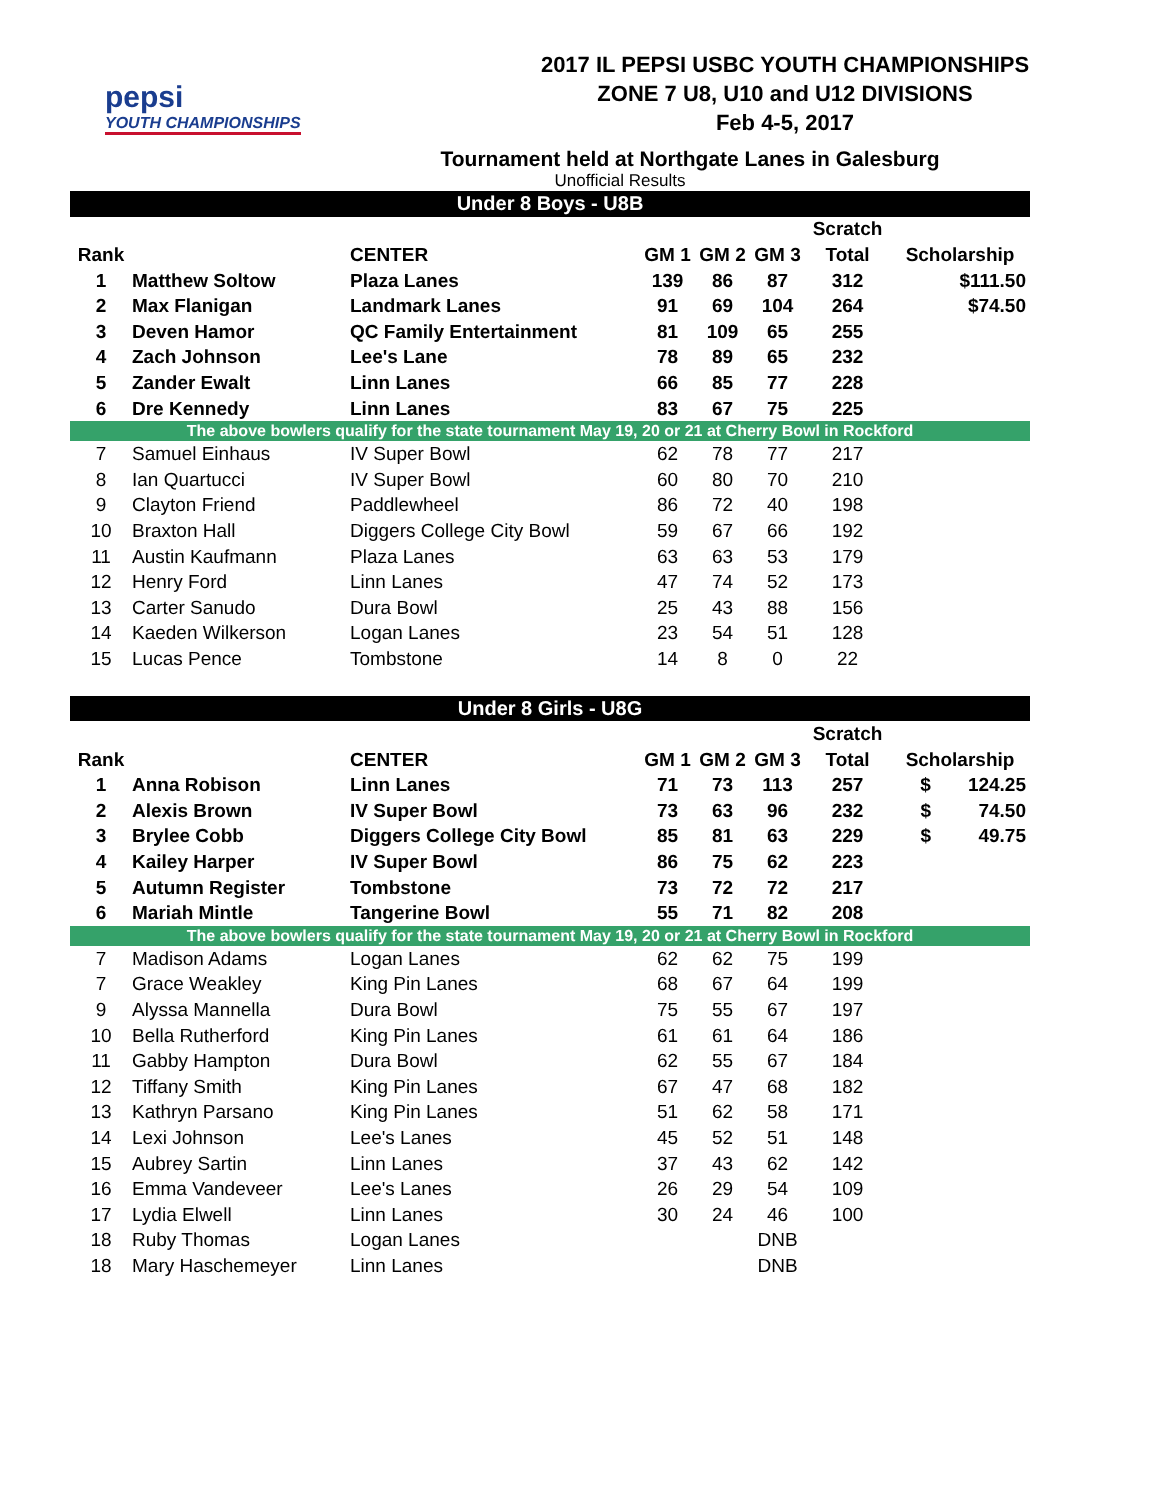pepsi
YOUTH CHAMPIONSHIPS
2017 IL PEPSI USBC YOUTH CHAMPIONSHIPS
ZONE 7 U8, U10 and U12 DIVISIONS
Feb 4-5, 2017
Tournament held at Northgate Lanes in Galesburg
Unofficial Results
| Under 8 Boys - U8B | | | | | | | |
| | | | | | | Scratch | |
| Rank | | CENTER | GM 1 | GM 2 | GM 3 | Total | Scholarship |
| 1 | Matthew Soltow | Plaza Lanes | 139 | 86 | 87 | 312 | $111.50 |
| 2 | Max Flanigan | Landmark Lanes | 91 | 69 | 104 | 264 | $74.50 |
| 3 | Deven Hamor | QC Family Entertainment | 81 | 109 | 65 | 255 | |
| 4 | Zach Johnson | Lee's Lane | 78 | 89 | 65 | 232 | |
| 5 | Zander Ewalt | Linn Lanes | 66 | 85 | 77 | 228 | |
| 6 | Dre Kennedy | Linn Lanes | 83 | 67 | 75 | 225 | |
| The above bowlers qualify for the state tournament May 19, 20 or 21 at Cherry Bowl in Rockford | | | | | | | |
| 7 | Samuel Einhaus | IV Super Bowl | 62 | 78 | 77 | 217 | |
| 8 | Ian Quartucci | IV Super Bowl | 60 | 80 | 70 | 210 | |
| 9 | Clayton Friend | Paddlewheel | 86 | 72 | 40 | 198 | |
| 10 | Braxton Hall | Diggers College City Bowl | 59 | 67 | 66 | 192 | |
| 11 | Austin Kaufmann | Plaza Lanes | 63 | 63 | 53 | 179 | |
| 12 | Henry Ford | Linn Lanes | 47 | 74 | 52 | 173 | |
| 13 | Carter Sanudo | Dura Bowl | 25 | 43 | 88 | 156 | |
| 14 | Kaeden Wilkerson | Logan Lanes | 23 | 54 | 51 | 128 | |
| 15 | Lucas Pence | Tombstone | 14 | 8 | 0 | 22 | |
| Under 8 Girls - U8G | | | | | | | |
| | | | | | | Scratch | |
| Rank | | CENTER | GM 1 | GM 2 | GM 3 | Total | Scholarship |
| 1 | Anna Robison | Linn Lanes | 71 | 73 | 113 | 257 | $ 124.25 |
| 2 | Alexis Brown | IV Super Bowl | 73 | 63 | 96 | 232 | $ 74.50 |
| 3 | Brylee Cobb | Diggers College City Bowl | 85 | 81 | 63 | 229 | $ 49.75 |
| 4 | Kailey Harper | IV Super Bowl | 86 | 75 | 62 | 223 | |
| 5 | Autumn Register | Tombstone | 73 | 72 | 72 | 217 | |
| 6 | Mariah Mintle | Tangerine Bowl | 55 | 71 | 82 | 208 | |
| The above bowlers qualify for the state tournament May 19, 20 or 21 at Cherry Bowl in Rockford | | | | | | | |
| 7 | Madison Adams | Logan Lanes | 62 | 62 | 75 | 199 | |
| 7 | Grace Weakley | King Pin Lanes | 68 | 67 | 64 | 199 | |
| 9 | Alyssa Mannella | Dura Bowl | 75 | 55 | 67 | 197 | |
| 10 | Bella Rutherford | King Pin Lanes | 61 | 61 | 64 | 186 | |
| 11 | Gabby Hampton | Dura Bowl | 62 | 55 | 67 | 184 | |
| 12 | Tiffany Smith | King Pin Lanes | 67 | 47 | 68 | 182 | |
| 13 | Kathryn Parsano | King Pin Lanes | 51 | 62 | 58 | 171 | |
| 14 | Lexi Johnson | Lee's Lanes | 45 | 52 | 51 | 148 | |
| 15 | Aubrey Sartin | Linn Lanes | 37 | 43 | 62 | 142 | |
| 16 | Emma Vandeveer | Lee's Lanes | 26 | 29 | 54 | 109 | |
| 17 | Lydia Elwell | Linn Lanes | 30 | 24 | 46 | 100 | |
| 18 | Ruby Thomas | Logan Lanes | | | DNB | | |
| 18 | Mary Haschemeyer | Linn Lanes | | | DNB | | |